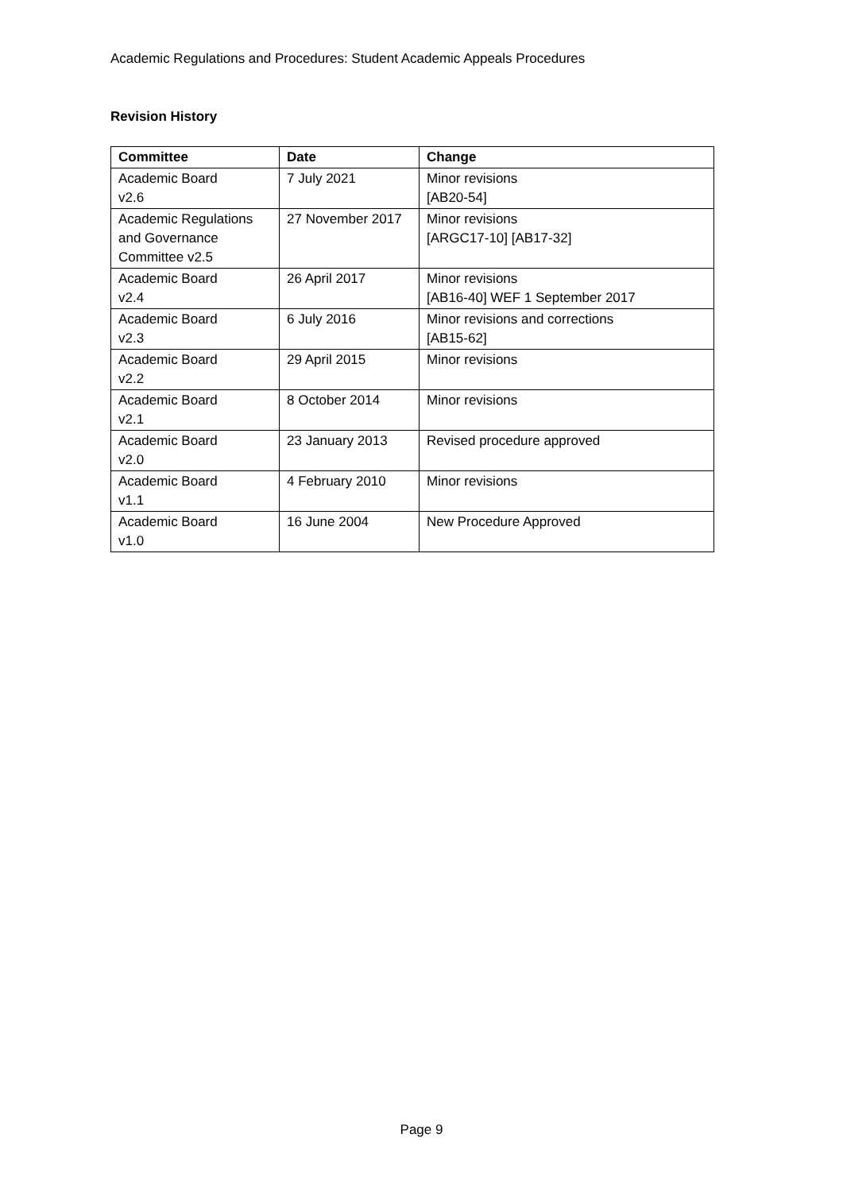Academic Regulations and Procedures: Student Academic Appeals Procedures
Revision History
| Committee | Date | Change |
| --- | --- | --- |
| Academic Board v2.6 | 7 July 2021 | Minor revisions [AB20-54] |
| Academic Regulations and Governance Committee v2.5 | 27 November 2017 | Minor revisions [ARGC17-10] [AB17-32] |
| Academic Board v2.4 | 26 April 2017 | Minor revisions [AB16-40] WEF 1 September 2017 |
| Academic Board v2.3 | 6 July 2016 | Minor revisions and corrections [AB15-62] |
| Academic Board v2.2 | 29 April 2015 | Minor revisions |
| Academic Board v2.1 | 8 October 2014 | Minor revisions |
| Academic Board v2.0 | 23 January 2013 | Revised procedure approved |
| Academic Board v1.1 | 4 February 2010 | Minor revisions |
| Academic Board v1.0 | 16 June 2004 | New Procedure Approved |
Page 9